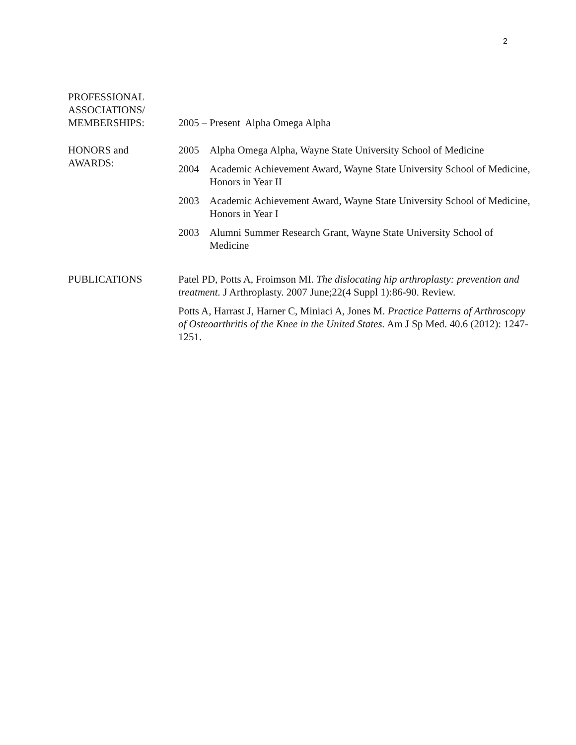2
PROFESSIONAL
ASSOCIATIONS/
MEMBERSHIPS:
2005 – Present Alpha Omega Alpha
HONORS and
AWARDS:
2005 Alpha Omega Alpha, Wayne State University School of Medicine
2004 Academic Achievement Award, Wayne State University School of Medicine, Honors in Year II
2003 Academic Achievement Award, Wayne State University School of Medicine, Honors in Year I
2003 Alumni Summer Research Grant, Wayne State University School of Medicine
PUBLICATIONS Patel PD, Potts A, Froimson MI. The dislocating hip arthroplasty: prevention and treatment. J Arthroplasty. 2007 June;22(4 Suppl 1):86-90. Review.
Potts A, Harrast J, Harner C, Miniaci A, Jones M. Practice Patterns of Arthroscopy of Osteoarthritis of the Knee in the United States. Am J Sp Med. 40.6 (2012): 1247-1251.